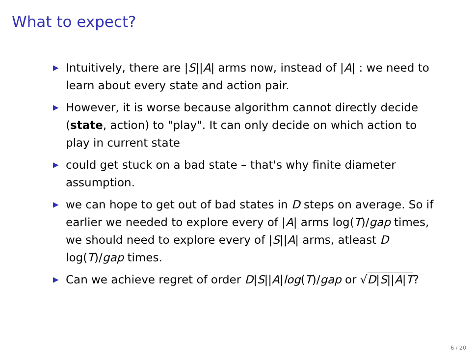What to expect?
▶ Intuitively, there are |S||A| arms now, instead of |A| : we need to learn about every state and action pair.
▶ However, it is worse because algorithm cannot directly decide (state, action) to "play". It can only decide on which action to play in current state
▶ could get stuck on a bad state – that's why finite diameter assumption.
▶ we can hope to get out of bad states in D steps on average. So if earlier we needed to explore every of |A| arms log(T)/gap times, we should need to explore every of |S||A| arms, atleast D log(T)/gap times.
▶ Can we achieve regret of order D|S||A|log(T)/gap or √D|S||A|T?
6 / 20